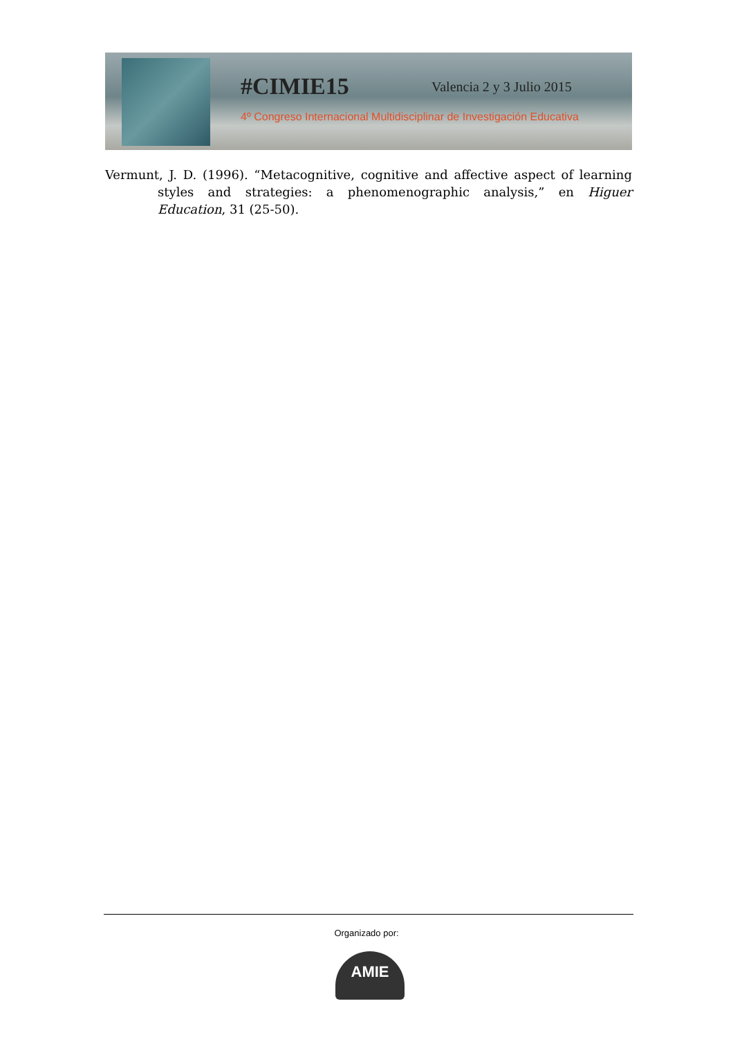#CIMIE15 Valencia 2 y 3 Julio 2015
4º Congreso Internacional Multidisciplinar de Investigación Educativa
Vermunt, J. D. (1996). “Metacognitive, cognitive and affective aspect of learning styles and strategies: a phenomenographic analysis,” en Higuer Education, 31 (25-50).
Organizado por:
AMIE